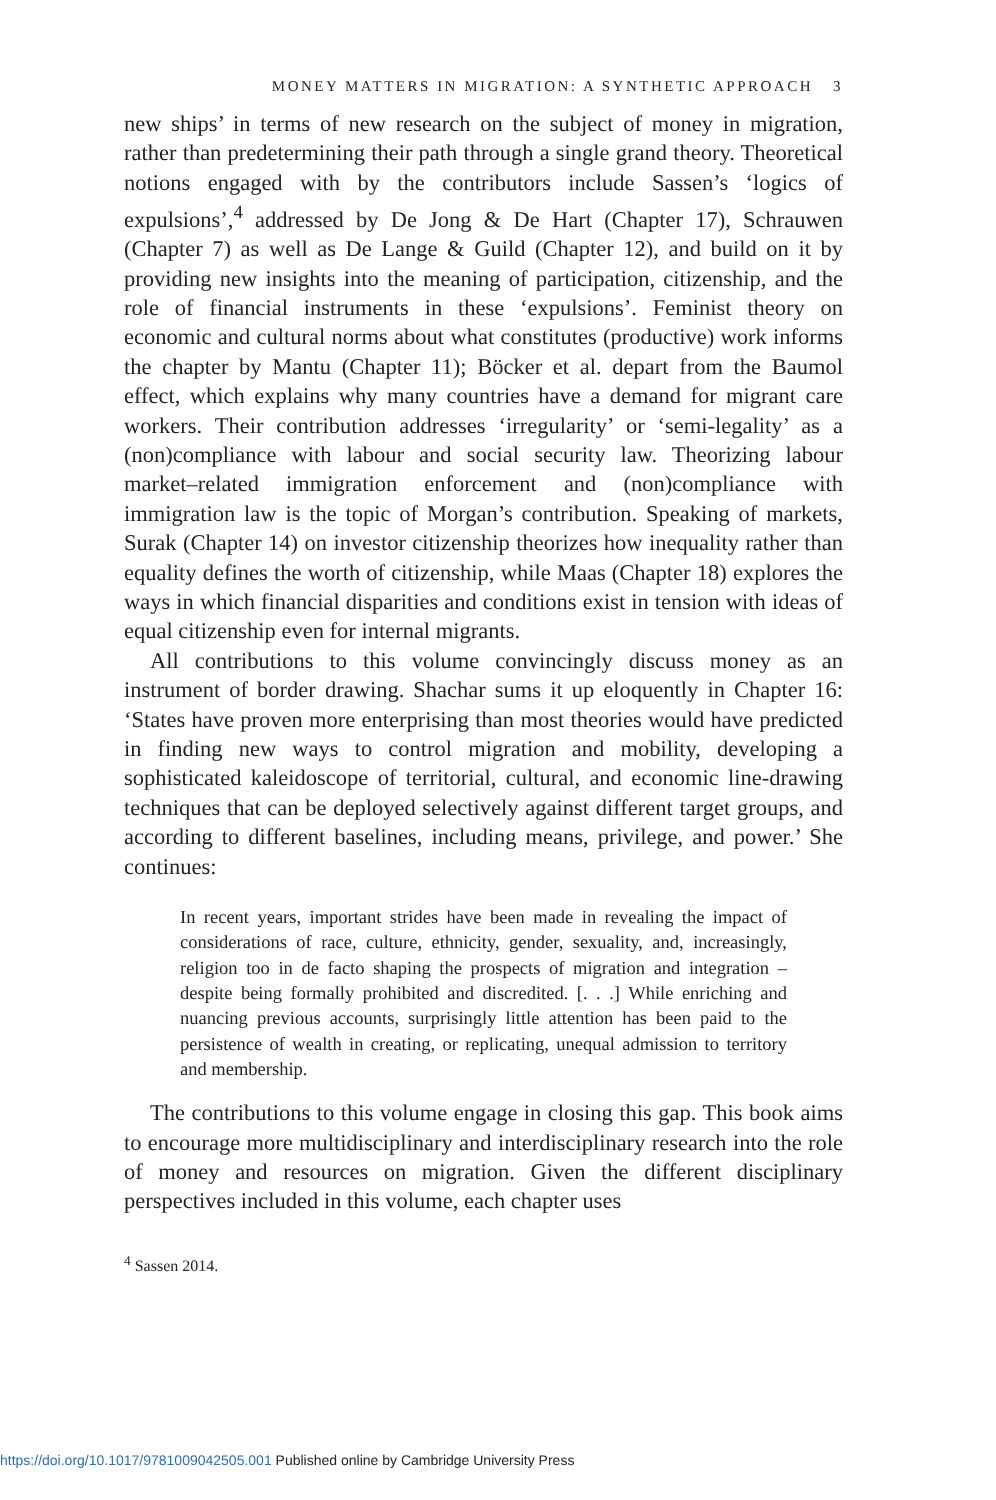MONEY MATTERS IN MIGRATION: A SYNTHETIC APPROACH 3
new ships’ in terms of new research on the subject of money in migration, rather than predetermining their path through a single grand theory. Theoretical notions engaged with by the contributors include Sassen’s ‘logics of expulsions’,<sup>4</sup> addressed by De Jong & De Hart (Chapter 17), Schrauwen (Chapter 7) as well as De Lange & Guild (Chapter 12), and build on it by providing new insights into the meaning of participation, citizenship, and the role of financial instruments in these ‘expulsions’. Feminist theory on economic and cultural norms about what constitutes (productive) work informs the chapter by Mantu (Chapter 11); Böcker et al. depart from the Baumol effect, which explains why many countries have a demand for migrant care workers. Their contribution addresses ‘irregularity’ or ‘semi-legality’ as a (non)compliance with labour and social security law. Theorizing labour market–related immigration enforcement and (non)compliance with immigration law is the topic of Morgan’s contribution. Speaking of markets, Surak (Chapter 14) on investor citizenship theorizes how inequality rather than equality defines the worth of citizenship, while Maas (Chapter 18) explores the ways in which financial disparities and conditions exist in tension with ideas of equal citizenship even for internal migrants.
All contributions to this volume convincingly discuss money as an instrument of border drawing. Shachar sums it up eloquently in Chapter 16: ‘States have proven more enterprising than most theories would have predicted in finding new ways to control migration and mobility, developing a sophisticated kaleidoscope of territorial, cultural, and economic line-drawing techniques that can be deployed selectively against different target groups, and according to different baselines, including means, privilege, and power.’ She continues:
In recent years, important strides have been made in revealing the impact of considerations of race, culture, ethnicity, gender, sexuality, and, increasingly, religion too in de facto shaping the prospects of migration and integration – despite being formally prohibited and discredited. [. . .] While enriching and nuancing previous accounts, surprisingly little attention has been paid to the persistence of wealth in creating, or replicating, unequal admission to territory and membership.
The contributions to this volume engage in closing this gap. This book aims to encourage more multidisciplinary and interdisciplinary research into the role of money and resources on migration. Given the different disciplinary perspectives included in this volume, each chapter uses
<sup>4</sup> Sassen 2014.
https://doi.org/10.1017/9781009042505.001 Published online by Cambridge University Press